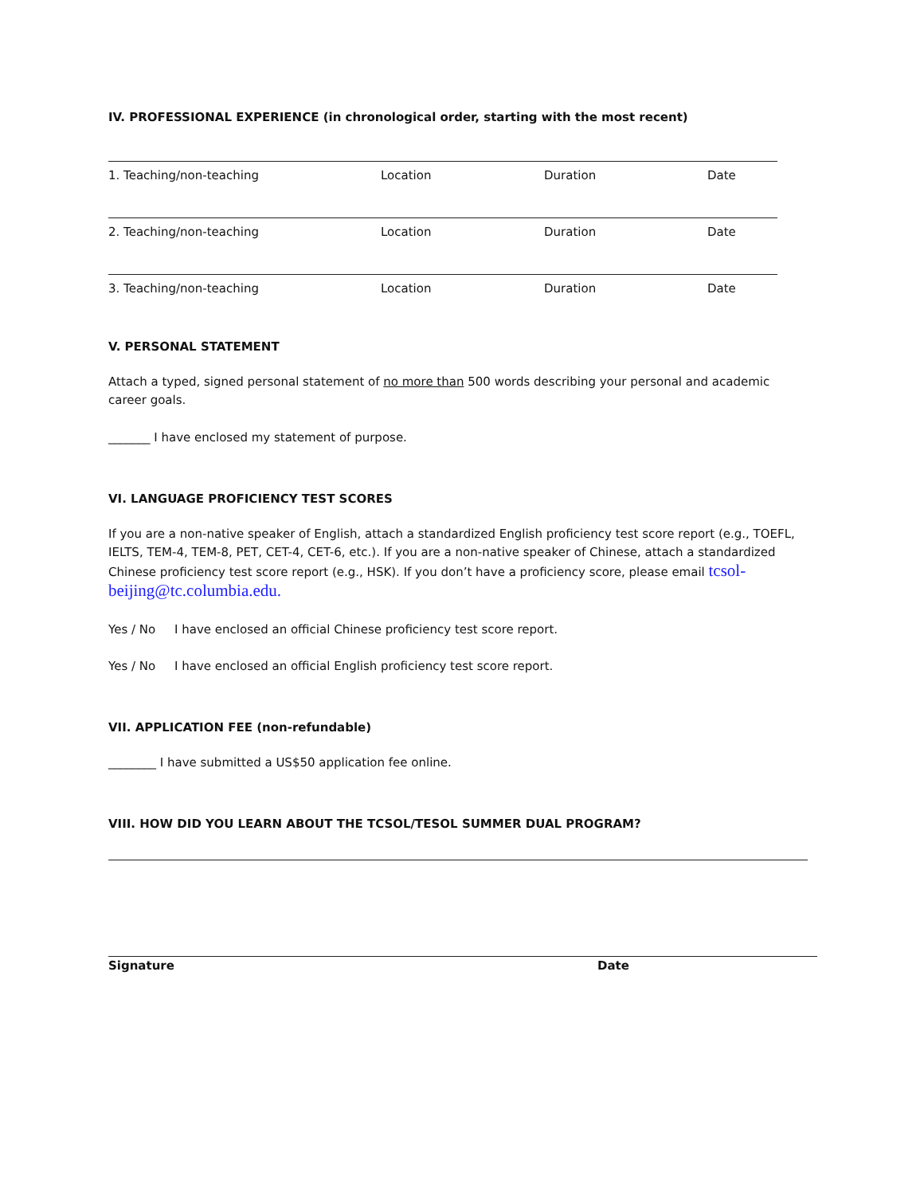IV. PROFESSIONAL EXPERIENCE (in chronological order, starting with the most recent)
1. Teaching/non-teaching Location Duration Date
2. Teaching/non-teaching Location Duration Date
3. Teaching/non-teaching Location Duration Date
V. PERSONAL STATEMENT
Attach a typed, signed personal statement of no more than 500 words describing your personal and academic career goals.
_______ I have enclosed my statement of purpose.
VI. LANGUAGE PROFICIENCY TEST SCORES
If you are a non-native speaker of English, attach a standardized English proficiency test score report (e.g., TOEFL, IELTS, TEM-4, TEM-8, PET, CET-4, CET-6, etc.). If you are a non-native speaker of Chinese, attach a standardized Chinese proficiency test score report (e.g., HSK). If you don’t have a proficiency score, please email tcsol-beijing@tc.columbia.edu.
Yes / No I have enclosed an official Chinese proficiency test score report.
Yes / No I have enclosed an official English proficiency test score report.
VII. APPLICATION FEE (non-refundable)
________ I have submitted a US$50 application fee online.
VIII. HOW DID YOU LEARN ABOUT THE TCSOL/TESOL SUMMER DUAL PROGRAM?
Signature Date